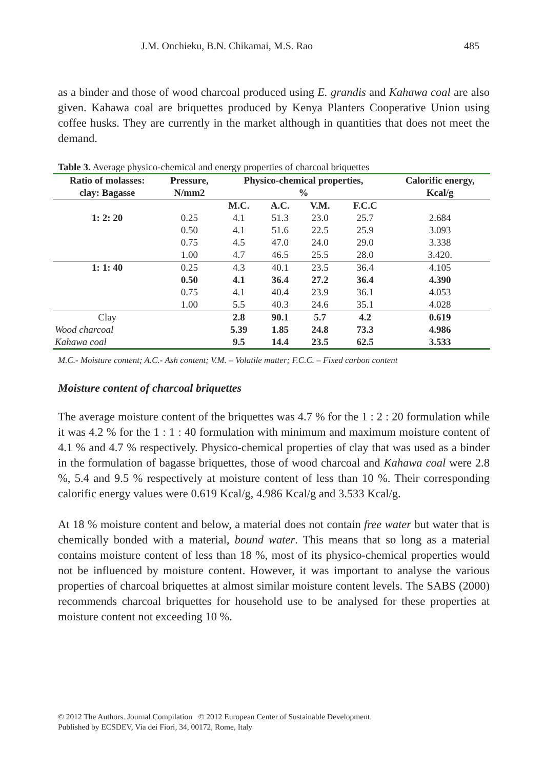J.M. Onchieku, B.N. Chikamai, M.S. Rao 485
as a binder and those of wood charcoal produced using E. grandis and Kahawa coal are also given. Kahawa coal are briquettes produced by Kenya Planters Cooperative Union using coffee husks. They are currently in the market although in quantities that does not meet the demand.
Table 3. Average physico-chemical and energy properties of charcoal briquettes
| Ratio of molasses: clay: Bagasse | Pressure, N/mm2 | Physico-chemical properties, % | | | | Calorific energy, Kcal/g |
| --- | --- | --- | --- | --- | --- | --- |
| | | M.C. | A.C. | V.M. | F.C.C | |
| 1: 2: 20 | 0.25 | 4.1 | 51.3 | 23.0 | 25.7 | 2.684 |
| | 0.50 | 4.1 | 51.6 | 22.5 | 25.9 | 3.093 |
| | 0.75 | 4.5 | 47.0 | 24.0 | 29.0 | 3.338 |
| | 1.00 | 4.7 | 46.5 | 25.5 | 28.0 | 3.420. |
| 1: 1: 40 | 0.25 | 4.3 | 40.1 | 23.5 | 36.4 | 4.105 |
| | 0.50 | 4.1 | 36.4 | 27.2 | 36.4 | 4.390 |
| | 0.75 | 4.1 | 40.4 | 23.9 | 36.1 | 4.053 |
| | 1.00 | 5.5 | 40.3 | 24.6 | 35.1 | 4.028 |
| Clay | | 2.8 | 90.1 | 5.7 | 4.2 | 0.619 |
| Wood charcoal | | 5.39 | 1.85 | 24.8 | 73.3 | 4.986 |
| Kahawa coal | | 9.5 | 14.4 | 23.5 | 62.5 | 3.533 |
M.C.- Moisture content; A.C.- Ash content; V.M. – Volatile matter; F.C.C. – Fixed carbon content
Moisture content of charcoal briquettes
The average moisture content of the briquettes was 4.7 % for the 1 : 2 : 20 formulation while it was 4.2 % for the 1 : 1 : 40 formulation with minimum and maximum moisture content of 4.1 % and 4.7 % respectively. Physico-chemical properties of clay that was used as a binder in the formulation of bagasse briquettes, those of wood charcoal and Kahawa coal were 2.8 %, 5.4 and 9.5 % respectively at moisture content of less than 10 %. Their corresponding calorific energy values were 0.619 Kcal/g, 4.986 Kcal/g and 3.533 Kcal/g.
At 18 % moisture content and below, a material does not contain free water but water that is chemically bonded with a material, bound water. This means that so long as a material contains moisture content of less than 18 %, most of its physico-chemical properties would not be influenced by moisture content. However, it was important to analyse the various properties of charcoal briquettes at almost similar moisture content levels. The SABS (2000) recommends charcoal briquettes for household use to be analysed for these properties at moisture content not exceeding 10 %.
© 2012 The Authors. Journal Compilation © 2012 European Center of Sustainable Development.
Published by ECSDEV, Via dei Fiori, 34, 00172, Rome, Italy